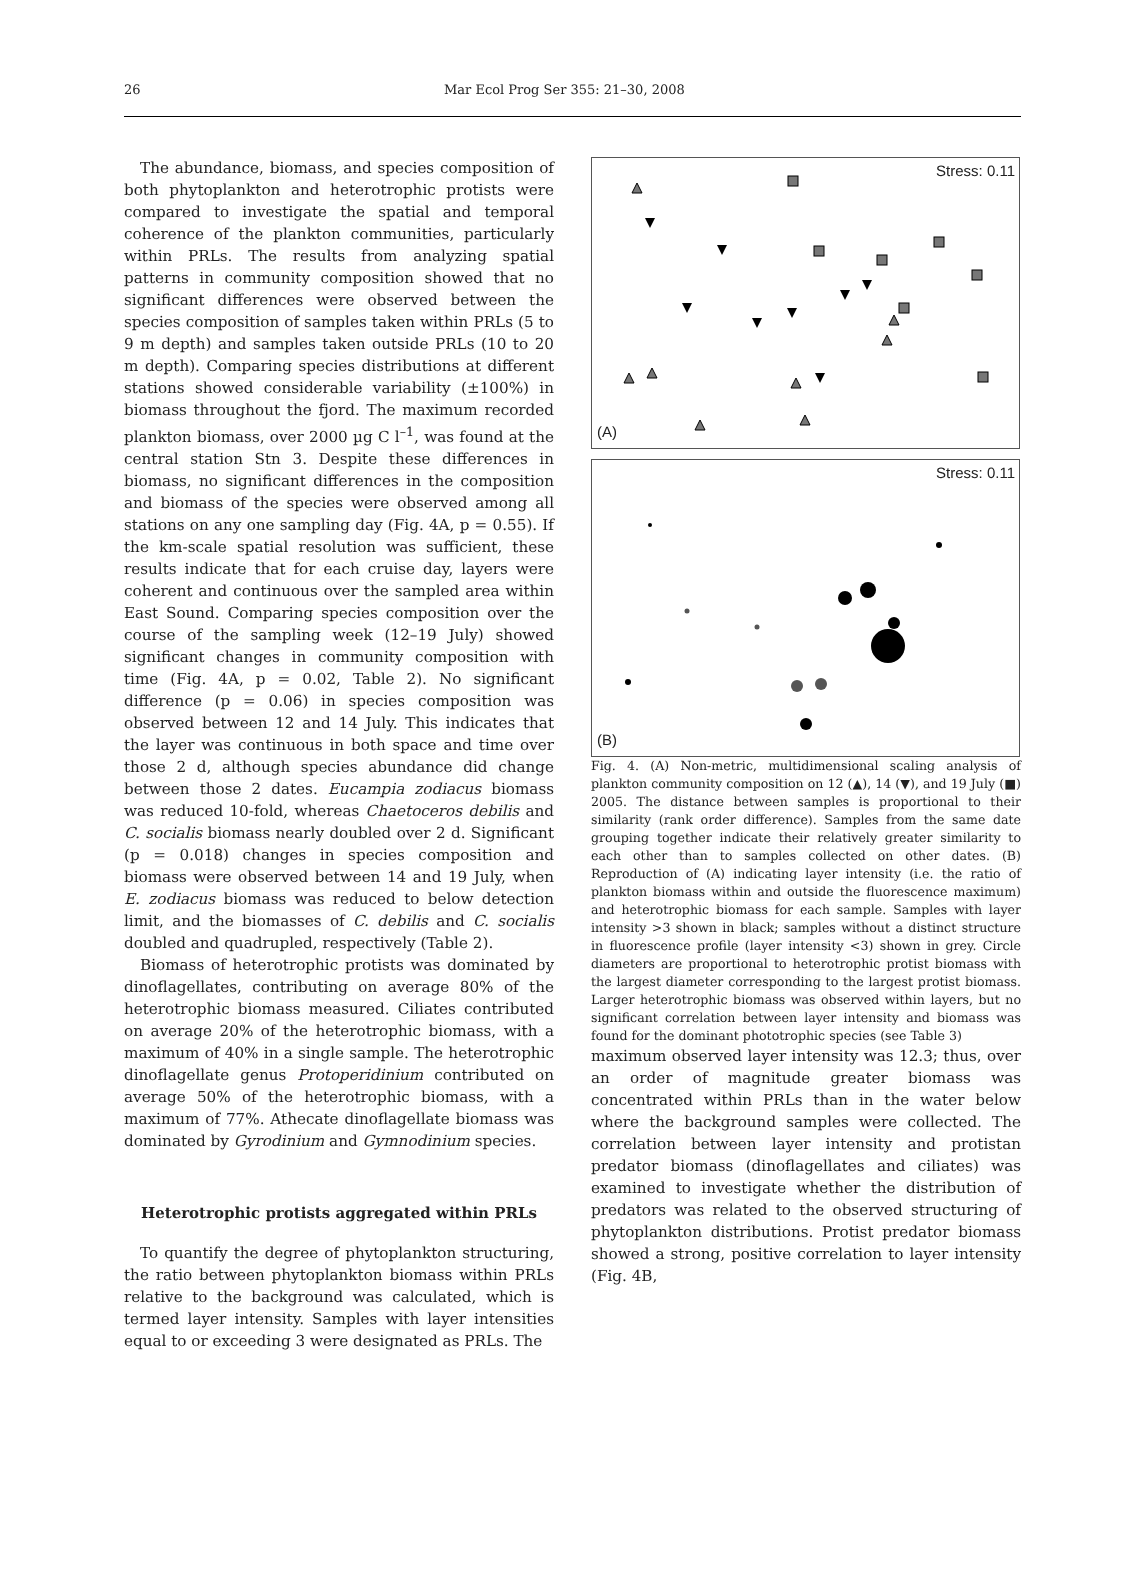26 Mar Ecol Prog Ser 355: 21–30, 2008
The abundance, biomass, and species composition of both phytoplankton and heterotrophic protists were compared to investigate the spatial and temporal coherence of the plankton communities, particularly within PRLs. The results from analyzing spatial patterns in community composition showed that no significant differences were observed between the species composition of samples taken within PRLs (5 to 9 m depth) and samples taken outside PRLs (10 to 20 m depth). Comparing species distributions at different stations showed considerable variability (±100%) in biomass throughout the fjord. The maximum recorded plankton biomass, over 2000 µg C l<sup>–1</sup>, was found at the central station Stn 3. Despite these differences in biomass, no significant differences in the composition and biomass of the species were observed among all stations on any one sampling day (Fig. 4A, p = 0.55). If the km-scale spatial resolution was sufficient, these results indicate that for each cruise day, layers were coherent and continuous over the sampled area within East Sound. Comparing species composition over the course of the sampling week (12–19 July) showed significant changes in community composition with time (Fig. 4A, p = 0.02, Table 2). No significant difference (p = 0.06) in species composition was observed between 12 and 14 July. This indicates that the layer was continuous in both space and time over those 2 d, although species abundance did change between those 2 dates. Eucampia zodiacus biomass was reduced 10-fold, whereas Chaetoceros debilis and C. socialis biomass nearly doubled over 2 d. Significant (p = 0.018) changes in species composition and biomass were observed between 14 and 19 July, when E. zodiacus biomass was reduced to below detection limit, and the biomasses of C. debilis and C. socialis doubled and quadrupled, respectively (Table 2).
Biomass of heterotrophic protists was dominated by dinoflagellates, contributing on average 80% of the heterotrophic biomass measured. Ciliates contributed on average 20% of the heterotrophic biomass, with a maximum of 40% in a single sample. The heterotrophic dinoflagellate genus Protoperidinium contributed on average 50% of the heterotrophic biomass, with a maximum of 77%. Athecate dinoflagellate biomass was dominated by Gyrodinium and Gymnodinium species.
Heterotrophic protists aggregated within PRLs
To quantify the degree of phytoplankton structuring, the ratio between phytoplankton biomass within PRLs relative to the background was calculated, which is termed layer intensity. Samples with layer intensities equal to or exceeding 3 were designated as PRLs. The
Stress: 0.11
(A)
Stress: 0.11
(B)
Fig. 4. (A) Non-metric, multidimensional scaling analysis of plankton community composition on 12 (▲), 14 (▼), and 19 July (■) 2005. The distance between samples is proportional to their similarity (rank order difference). Samples from the same date grouping together indicate their relatively greater similarity to each other than to samples collected on other dates. (B) Reproduction of (A) indicating layer intensity (i.e. the ratio of plankton biomass within and outside the fluorescence maximum) and heterotrophic biomass for each sample. Samples with layer intensity >3 shown in black; samples without a distinct structure in fluorescence profile (layer intensity <3) shown in grey. Circle diameters are proportional to heterotrophic protist biomass with the largest diameter corresponding to the largest protist biomass. Larger heterotrophic biomass was observed within layers, but no significant correlation between layer intensity and biomass was found for the dominant phototrophic species (see Table 3)
maximum observed layer intensity was 12.3; thus, over an order of magnitude greater biomass was concentrated within PRLs than in the water below where the background samples were collected. The correlation between layer intensity and protistan predator biomass (dinoflagellates and ciliates) was examined to investigate whether the distribution of predators was related to the observed structuring of phytoplankton distributions. Protist predator biomass showed a strong, positive correlation to layer intensity (Fig. 4B,